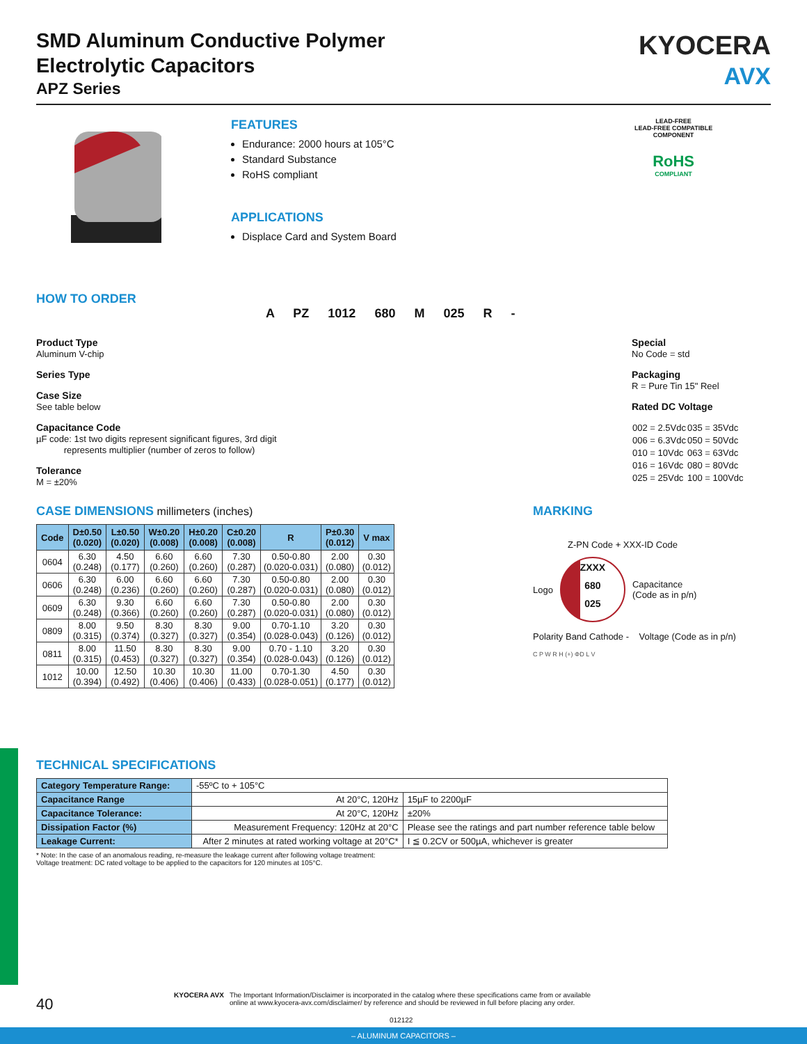KYOCERA
AVX
SMD Aluminum Conductive Polymer
Electrolytic Capacitors
APZ Series
FEATURES
Endurance: 2000 hours at 105°C
Standard Substance
RoHS compliant
APPLICATIONS
Displace Card and System Board
LEAD-FREE
LEAD-FREE COMPATIBLE
COMPONENT
RoHS
COMPLIANT
HOW TO ORDER
A PZ 1012 680 M 025 R -
Product Type
Aluminum V-chip
Series Type
Case Size
See table below
Capacitance Code
µF code: 1st two digits represent significant figures, 3rd digit
represents multiplier (number of zeros to follow)
Tolerance
M = ±20%
Special
No Code = std
Packaging
R = Pure Tin 15" Reel
Rated DC Voltage
| 002 = 2.5Vdc | 035 = 35Vdc |
| 006 = 6.3Vdc | 050 = 50Vdc |
| 010 = 10Vdc | 063 = 63Vdc |
| 016 = 16Vdc | 080 = 80Vdc |
| 025 = 25Vdc | 100 = 100Vdc |
CASE DIMENSIONS millimeters (inches)
| Code | D±0.50 (0.020) | L±0.50 (0.020) | W±0.20 (0.008) | H±0.20 (0.008) | C±0.20 (0.008) | R | P±0.30 (0.012) | V max |
| --- | --- | --- | --- | --- | --- | --- | --- | --- |
| 0604 | 6.30 (0.248) | 4.50 (0.177) | 6.60 (0.260) | 6.60 (0.260) | 7.30 (0.287) | 0.50-0.80 (0.020-0.031) | 2.00 (0.080) | 0.30 (0.012) |
| 0606 | 6.30 (0.248) | 6.00 (0.236) | 6.60 (0.260) | 6.60 (0.260) | 7.30 (0.287) | 0.50-0.80 (0.020-0.031) | 2.00 (0.080) | 0.30 (0.012) |
| 0609 | 6.30 (0.248) | 9.30 (0.366) | 6.60 (0.260) | 6.60 (0.260) | 7.30 (0.287) | 0.50-0.80 (0.020-0.031) | 2.00 (0.080) | 0.30 (0.012) |
| 0809 | 8.00 (0.315) | 9.50 (0.374) | 8.30 (0.327) | 8.30 (0.327) | 9.00 (0.354) | 0.70-1.10 (0.028-0.043) | 3.20 (0.126) | 0.30 (0.012) |
| 0811 | 8.00 (0.315) | 11.50 (0.453) | 8.30 (0.327) | 8.30 (0.327) | 9.00 (0.354) | 0.70 - 1.10 (0.028-0.043) | 3.20 (0.126) | 0.30 (0.012) |
| 1012 | 10.00 (0.394) | 12.50 (0.492) | 10.30 (0.406) | 10.30 (0.406) | 11.00 (0.433) | 0.70-1.30 (0.028-0.051) | 4.50 (0.177) | 0.30 (0.012) |
MARKING
Z-PN Code + XXX-ID Code
Logo
ZXXX
680
025
Capacitance
(Code as in p/n)
Polarity Band Cathode - Voltage (Code as in p/n)
C P W R H (+) ΦD L V
TECHNICAL SPECIFICATIONS
| Category Temperature Range: | -55ºC to + 105°C | |
| Capacitance Range | At 20°C, 120Hz | 15µF to 2200µF |
| Capacitance Tolerance: | At 20°C, 120Hz | ±20% |
| Dissipation Factor (%) | Measurement Frequency: 120Hz at 20°C | Please see the ratings and part number reference table below |
| Leakage Current: | After 2 minutes at rated working voltage at 20°C* | I ≦ 0.2CV or 500µA, whichever is greater |
* Note: In the case of an anomalous reading, re-measure the leakage current after following voltage treatment:
Voltage treatment: DC rated voltage to be applied to the capacitors for 120 minutes at 105°C.
40
KYOCERA AVX The Important Information/Disclaimer is incorporated in the catalog where these specifications came from or available
online at www.kyocera-avx.com/disclaimer/ by reference and should be reviewed in full before placing any order.
012122
– ALUMINUM CAPACITORS –